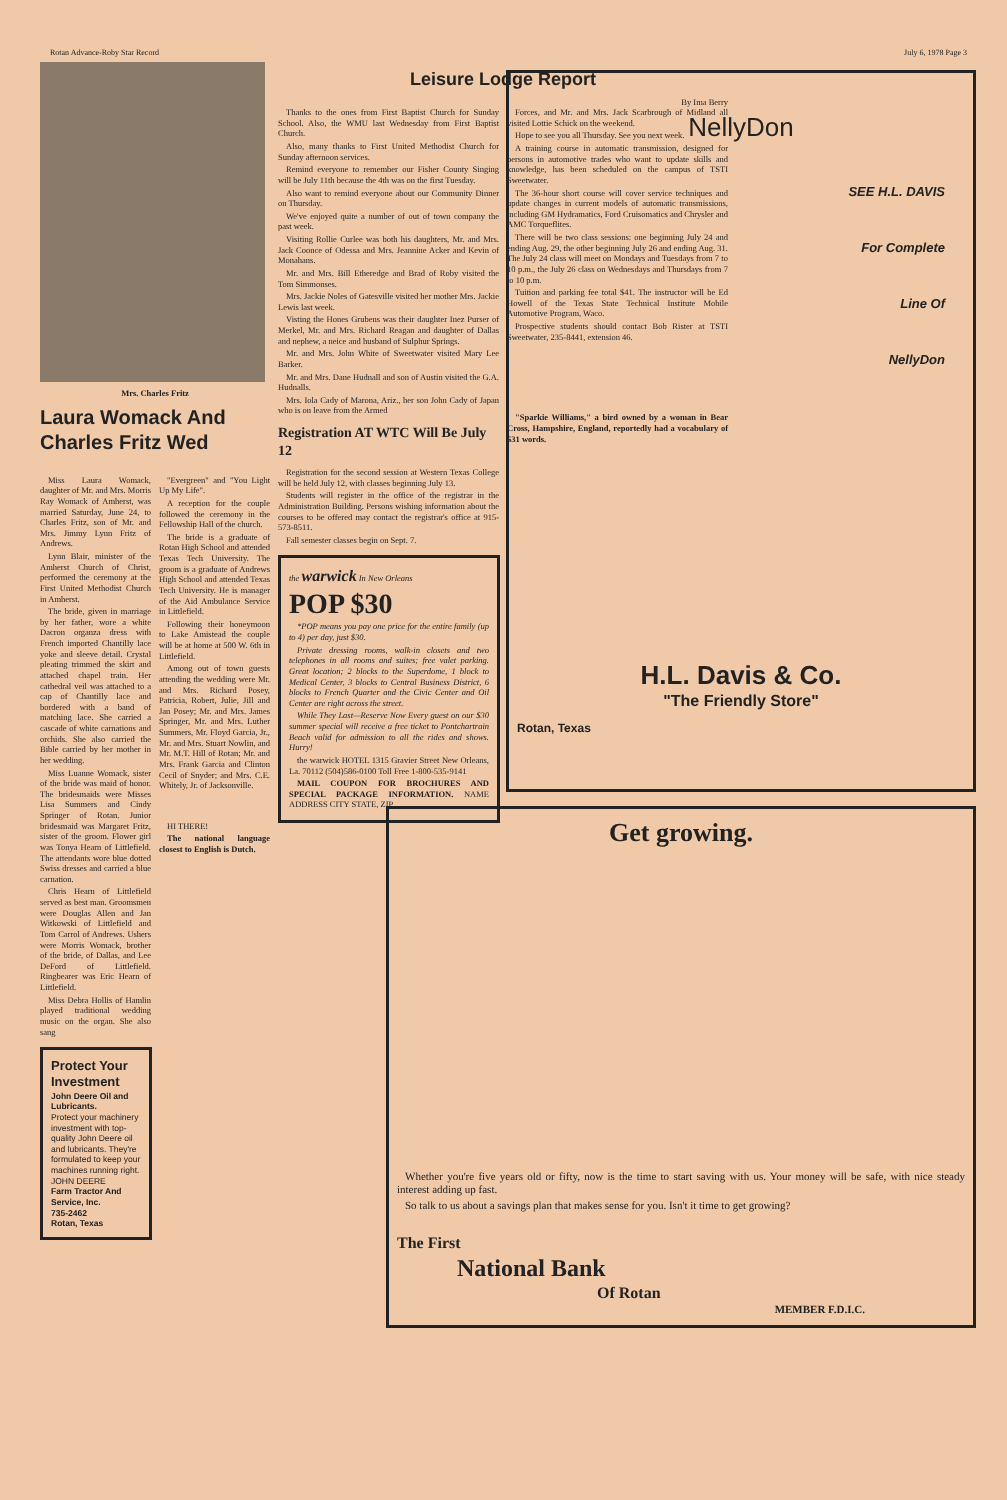Rotan Advance-Roby Star Record July 6, 1978 Page 3
Mrs. Charles Fritz
Laura Womack And Charles Fritz Wed
Miss Laura Womack, daughter of Mr. and Mrs. Morris Ray Womack of Amherst, was married Saturday, June 24, to Charles Fritz, son of Mr. and Mrs. Jimmy Lynn Fritz of Andrews.
Lynn Blair, minister of the Amherst Church of Christ, performed the ceremony at the First United Methodist Church in Amherst.
The bride, given in marriage by her father, wore a white Dacron organza dress with French imported Chantilly lace yoke and sleeve detail. Crystal pleating trimmed the skirt and attached chapel train. Her cathedral veil was attached to a cap of Chantilly lace and bordered with a band of matching lace. She carried a cascade of white carnations and orchids. She also carried the Bible carried by her mother in her wedding.
Miss Luanne Womack, sister of the bride was maid of honor. The bridesmaids were Misses Lisa Summers and Cindy Springer of Rotan. Junior bridesmaid was Margaret Fritz, sister of the groom. Flower girl was Tonya Hearn of Littlefield. The attendants wore blue dotted Swiss dresses and carried a blue carnation.
Chris Hearn of Littlefield served as best man. Groomsmen were Douglas Allen and Jan Witkowski of Littlefield and Tom Carrol of Andrews. Ushers were Morris Womack, brother of the bride, of Dallas, and Lee DeFord of Littlefield. Ringbearer was Eric Hearn of Littlefield.
Miss Debra Hollis of Hamlin played traditional wedding music on the organ. She also sang
"Evergreen" and "You Light Up My Life".
A reception for the couple followed the ceremony in the Fellowship Hall of the church.
The bride is a graduate of Rotan High School and attended Texas Tech University. The groom is a graduate of Andrews High School and attended Texas Tech University. He is manager of the Aid Ambulance Service in Littlefield.
Following their honeymoon to Lake Amistead the couple will be at home at 500 W. 6th in Littlefield.
Among out of town guests attending the wedding were Mr. and Mrs. Richard Posey, Patricia, Robert, Julie, Jill and Jan Posey; Mr. and Mrs. James Springer, Mr. and Mrs. Luther Summers, Mr. Floyd Garcia, Jr., Mr. and Mrs. Stuart Nowlin, and Mr. M.T. Hill of Rotan; Mr. and Mrs. Frank Garcia and Clinton Cecil of Snyder; and Mrs. C.E. Whitely, Jr. of Jacksonville.
HI THERE!
The national language closest to English is Dutch.
Protect Your Investment
John Deere Oil and Lubricants.
Protect your machinery investment with top-quality John Deere oil and lubricants. They're formulated to keep your machines running right.
JOHN DEERE
Farm Tractor And Service, Inc.
735-2462
Rotan, Texas
Leisure Lodge Report
By Ima Berry
Thanks to the ones from First Baptist Church for Sunday School. Also, the WMU last Wednesday from First Baptist Church.
Also, many thanks to First United Methodist Church for Sunday afternoon services.
Remind everyone to remember our Fisher County Singing will be July 11th because the 4th was on the first Tuesday.
Also want to remind everyone about our Community Dinner on Thursday.
We've enjoyed quite a number of out of town company the past week.
Visiting Rollie Curlee was both his daughters, Mr. and Mrs. Jack Coonce of Odessa and Mrs. Jeannine Acker and Kevin of Monahans.
Mr. and Mrs. Bill Etheredge and Brad of Roby visited the Tom Simmonses.
Mrs. Jackie Noles of Gatesville visited her mother Mrs. Jackie Lewis last week.
Visting the Hones Grubens was their daughter Inez Purser of Merkel, Mr. and Mrs. Richard Reagan and daughter of Dallas and nephew, a neice and husband of Sulphur Springs.
Mr. and Mrs. John White of Sweetwater visited Mary Lee Barker.
Mr. and Mrs. Dane Hudnall and son of Austin visited the G.A. Hudnalls.
Mrs. Iola Cady of Marona, Ariz., her son John Cady of Japan who is on leave from the Armed
Registration AT WTC Will Be July 12
Registration for the second session at Western Texas College will be held July 12, with classes beginning July 13.
Students will register in the office of the registrar in the Administration Building. Persons wishing information about the courses to be offered may contact the registrar's office at 915-573-8511.
Fall semester classes begin on Sept. 7.
Forces, and Mr. and Mrs. Jack Scarbrough of Midland all visited Lottie Schick on the weekend.
Hope to see you all Thursday. See you next week.
A training course in automatic transmission, designed for persons in automotive trades who want to update skills and knowledge, has been scheduled on the campus of TSTI Sweetwater.
The 36-hour short course will cover service techniques and update changes in current models of automatic transmissions, including GM Hydramatics, Ford Cruisomatics and Chrysler and AMC Torqueflites.
There will be two class sessions: one beginning July 24 and ending Aug. 29, the other beginning July 26 and ending Aug. 31. The July 24 class will meet on Mondays and Tuesdays from 7 to 10 p.m., the July 26 class on Wednesdays and Thursdays from 7 to 10 p.m.
Tuition and parking fee total $41. The instructor will be Ed Howell of the Texas State Technical Institute Mobile Automotive Program, Waco.
Prospective students should contact Bob Rister at TSTI Sweetwater, 235-8441, extension 46.
"Sparkie Williams," a bird owned by a woman in Bear Cross, Hampshire, England, reportedly had a vocabulary of 531 words.
the warwick In New Orleans
POP $30
*POP means you pay one price for the entire family (up to 4) per day, just $30.
Private dressing rooms, walk-in closets and two telephones in all rooms and suites; free valet parking. Great location; 2 blocks to the Superdome, 1 block to Medical Center, 3 blocks to Central Business District, 6 blocks to French Quarter and the Civic Center and Oil Center are right across the street.
While They Last—Reserve Now Every guest on our $30 summer special will receive a free ticket to Pontchartrain Beach valid for admission to all the rides and shows. Hurry!
the warwick HOTEL 1315 Gravier Street New Orleans, La. 70112 (504)586-0100 Toll Free 1-800-535-9141
MAIL COUPON FOR BROCHURES AND SPECIAL PACKAGE INFORMATION. NAME ADDRESS CITY STATE, ZIP
NellyDon
SEE H.L. DAVIS
For Complete
Line Of
NellyDon
H.L. Davis & Co.
"The Friendly Store"
Rotan, Texas
Get growing.
Whether you're five years old or fifty, now is the time to start saving with us. Your money will be safe, with nice steady interest adding up fast.
So talk to us about a savings plan that makes sense for you. Isn't it time to get growing?
The First
National Bank
Of Rotan
MEMBER F.D.I.C.